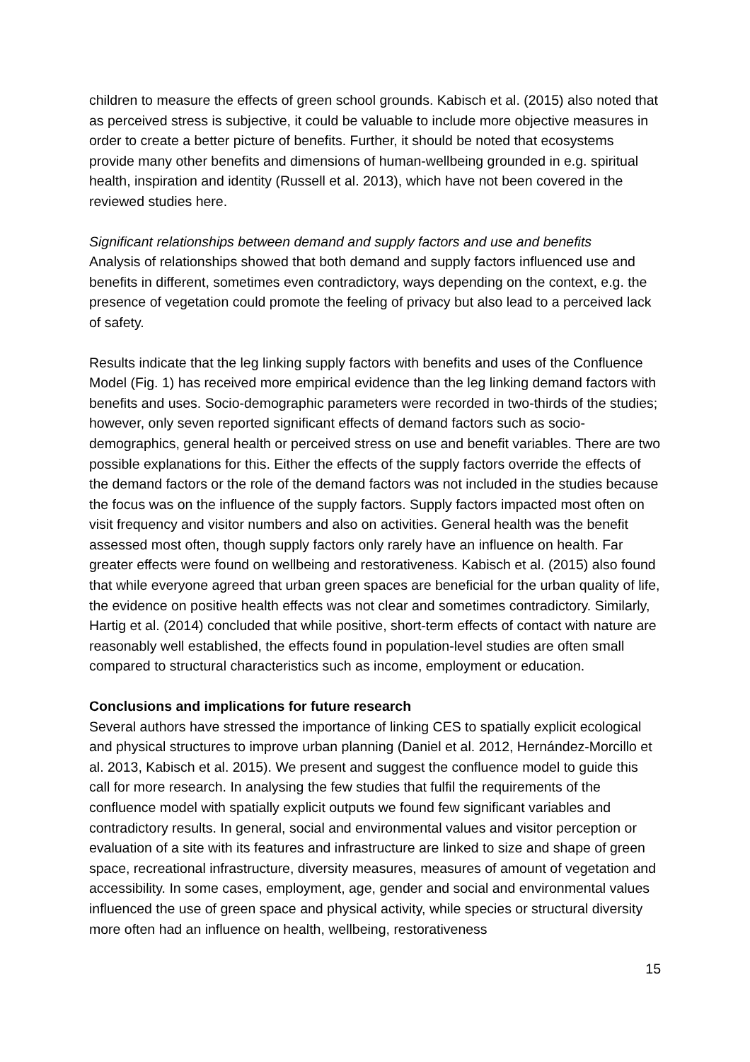children to measure the effects of green school grounds. Kabisch et al. (2015) also noted that as perceived stress is subjective, it could be valuable to include more objective measures in order to create a better picture of benefits. Further, it should be noted that ecosystems provide many other benefits and dimensions of human-wellbeing grounded in e.g. spiritual health, inspiration and identity (Russell et al. 2013), which have not been covered in the reviewed studies here.
Significant relationships between demand and supply factors and use and benefits
Analysis of relationships showed that both demand and supply factors influenced use and benefits in different, sometimes even contradictory, ways depending on the context, e.g. the presence of vegetation could promote the feeling of privacy but also lead to a perceived lack of safety.
Results indicate that the leg linking supply factors with benefits and uses of the Confluence Model (Fig. 1) has received more empirical evidence than the leg linking demand factors with benefits and uses. Socio-demographic parameters were recorded in two-thirds of the studies; however, only seven reported significant effects of demand factors such as socio-demographics, general health or perceived stress on use and benefit variables. There are two possible explanations for this. Either the effects of the supply factors override the effects of the demand factors or the role of the demand factors was not included in the studies because the focus was on the influence of the supply factors. Supply factors impacted most often on visit frequency and visitor numbers and also on activities. General health was the benefit assessed most often, though supply factors only rarely have an influence on health. Far greater effects were found on wellbeing and restorativeness. Kabisch et al. (2015) also found that while everyone agreed that urban green spaces are beneficial for the urban quality of life, the evidence on positive health effects was not clear and sometimes contradictory. Similarly, Hartig et al. (2014) concluded that while positive, short-term effects of contact with nature are reasonably well established, the effects found in population-level studies are often small compared to structural characteristics such as income, employment or education.
Conclusions and implications for future research
Several authors have stressed the importance of linking CES to spatially explicit ecological and physical structures to improve urban planning (Daniel et al. 2012, Hernández-Morcillo et al. 2013, Kabisch et al. 2015). We present and suggest the confluence model to guide this call for more research. In analysing the few studies that fulfil the requirements of the confluence model with spatially explicit outputs we found few significant variables and contradictory results. In general, social and environmental values and visitor perception or evaluation of a site with its features and infrastructure are linked to size and shape of green space, recreational infrastructure, diversity measures, measures of amount of vegetation and accessibility. In some cases, employment, age, gender and social and environmental values influenced the use of green space and physical activity, while species or structural diversity more often had an influence on health, wellbeing, restorativeness
15